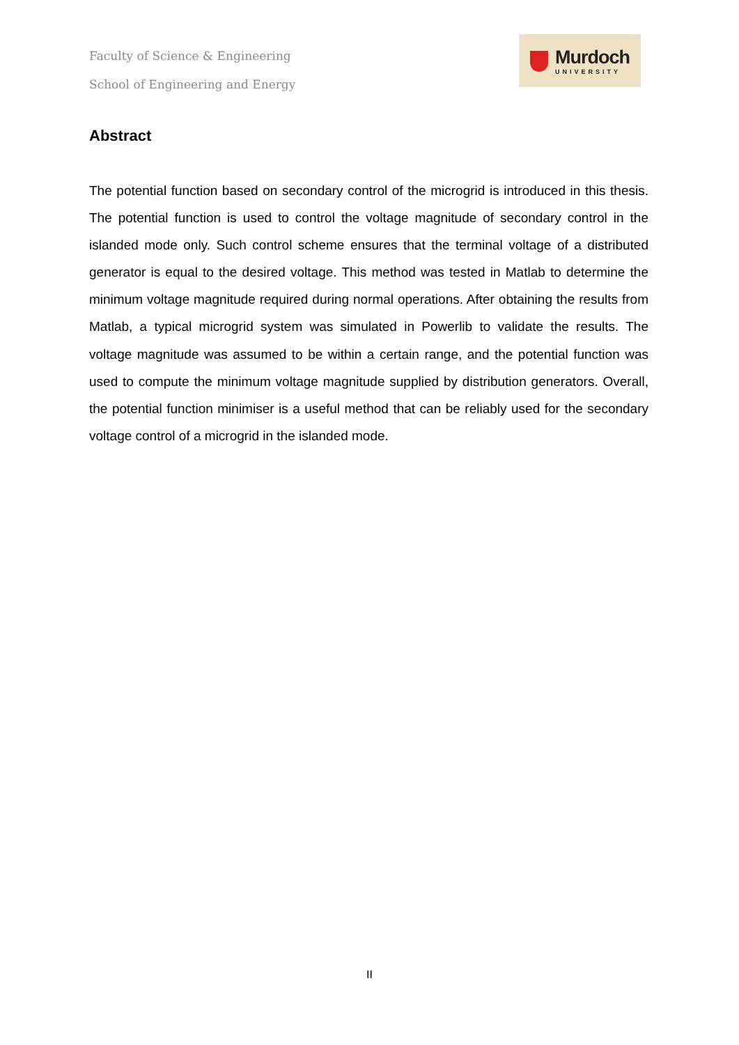Faculty of Science & Engineering
School of Engineering and Energy
Murdoch
UNIVERSITY
Abstract
The potential function based on secondary control of the microgrid is introduced in this thesis. The potential function is used to control the voltage magnitude of secondary control in the islanded mode only. Such control scheme ensures that the terminal voltage of a distributed generator is equal to the desired voltage. This method was tested in Matlab to determine the minimum voltage magnitude required during normal operations. After obtaining the results from Matlab, a typical microgrid system was simulated in Powerlib to validate the results. The voltage magnitude was assumed to be within a certain range, and the potential function was used to compute the minimum voltage magnitude supplied by distribution generators. Overall, the potential function minimiser is a useful method that can be reliably used for the secondary voltage control of a microgrid in the islanded mode.
II